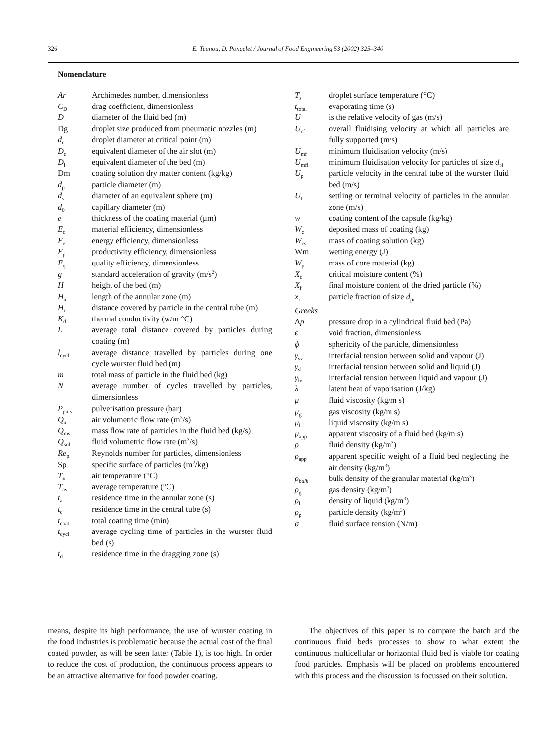326
E. Teunou, D. Poncelet / Journal of Food Engineering 53 (2002) 325–340
Nomenclature
Ar Archimedes number, dimensionless
C<sub>D</sub> drag coefficient, dimensionless
Ddiameter of the fluid bed (m)
Dg droplet size produced from pneumatic nozzles (m)
d<sub>c</sub> droplet diameter at critical point (m)
D<sub>c</sub> equivalent diameter of the air slot (m)
D<sub>i</sub> equivalent diameter of the bed (m)
Dm coating solution dry matter content (kg/kg)
d<sub>p</sub> particle diameter (m)
d<sub>v</sub> diameter of an equivalent sphere (m)
d<sub>0</sub> capillary diameter (m)
e thickness of the coating material (μm)
E<sub>c</sub> material efficiency, dimensionless
E<sub>e</sub> energy efficiency, dimensionless
E<sub>p</sub> productivity efficiency, dimensionless
E<sub>q</sub> quality efficiency, dimensionless
g standard acceleration of gravity (m/s<sup>2</sup>)
Hheight of the bed (m)
H<sub>a</sub> length of the annular zone (m)
H<sub>c</sub> distance covered by particle in the central tube (m)
K<sub>d</sub> thermal conductivity (w/m °C)
Laverage total distance covered by particles during coating (m)
l<sub>cycl</sub> average distance travelled by particles during one cycle wurster fluid bed (m)
m total mass of particle in the fluid bed (kg)
Naverage number of cycles travelled by particles, dimensionless
P<sub>pulv</sub> pulverisation pressure (bar)
Q<sub>a</sub> air volumetric flow rate (m<sup>3</sup>/s)
Q<sub>ms</sub> mass flow rate of particles in the fluid bed (kg/s)
Q<sub>sol</sub> fluid volumetric flow rate (m<sup>3</sup>/s)
Re<sub>p</sub> Reynolds number for particles, dimensionless
Sp specific surface of particles (m<sup>2</sup>/kg)
T<sub>a</sub> air temperature (°C)
T<sub>av</sub> average temperature (°C)
t<sub>a</sub> residence time in the annular zone (s)
t<sub>c</sub> residence time in the central tube (s)
t<sub>coat</sub> total coating time (min)
t<sub>cycl</sub> average cycling time of particles in the wurster fluid bed (s)
t<sub>d</sub> residence time in the dragging zone (s)
T<sub>s</sub> droplet surface temperature (°C)
t<sub>total</sub> evaporating time (s)
Uis the relative velocity of gas (m/s)
U<sub>cf</sub> overall fluidising velocity at which all particles are fully supported (m/s)
U<sub>mf</sub> minimum fluidisation velocity (m/s)
U<sub>mfi</sub> minimum fluidisation velocity for particles of size d<sub>pi</sub>
U<sub>p</sub> particle velocity in the central tube of the wurster fluid bed (m/s)
U<sub>t</sub> settling or terminal velocity of particles in the annular zone (m/s)
w coating content of the capsule (kg/kg)
W<sub>c</sub> deposited mass of coating (kg)
W<sub>cs</sub> mass of coating solution (kg)
Wm wetting energy (J)
W<sub>p</sub> mass of core material (kg)
X<sub>c</sub> critical moisture content (%)
X<sub>f</sub> final moisture content of the dried particle (%)
x<sub>i</sub> particle fraction of size d<sub>pi</sub>
Greeks
Δp pressure drop in a cylindrical fluid bed (Pa)
ϵ void fraction, dimensionless
ϕ sphericity of the particle, dimensionless
γ<sub>sv</sub> interfacial tension between solid and vapour (J)
γ<sub>sl</sub> interfacial tension between solid and liquid (J)
γ<sub>lv</sub> interfacial tension between liquid and vapour (J)
λ latent heat of vaporisation (J/kg)
μ fluid viscosity (kg/m s)
μ<sub>g</sub> gas viscosity (kg/m s)
μ<sub>l</sub> liquid viscosity (kg/m s)
μ<sub>app</sub> apparent viscosity of a fluid bed (kg/m s)
ρ fluid density (kg/m<sup>3</sup>)
ρ<sub>app</sub> apparent specific weight of a fluid bed neglecting the air density (kg/m<sup>3</sup>)
ρ<sub>bulk</sub> bulk density of the granular material (kg/m<sup>3</sup>)
ρ<sub>g</sub> gas density (kg/m<sup>3</sup>)
ρ<sub>l</sub> density of liquid (kg/m<sup>3</sup>)
ρ<sub>p</sub> particle density (kg/m<sup>3</sup>)
σ fluid surface tension (N/m)
means, despite its high performance, the use of wurster coating in the food industries is problematic because the actual cost of the final coated powder, as will be seen latter (Table 1), is too high. In order to reduce the cost of production, the continuous process appears to be an attractive alternative for food powder coating.
The objectives of this paper is to compare the batch and the continuous fluid beds processes to show to what extent the continuous multicellular or horizontal fluid bed is viable for coating food particles. Emphasis will be placed on problems encountered with this process and the discussion is focussed on their solution.